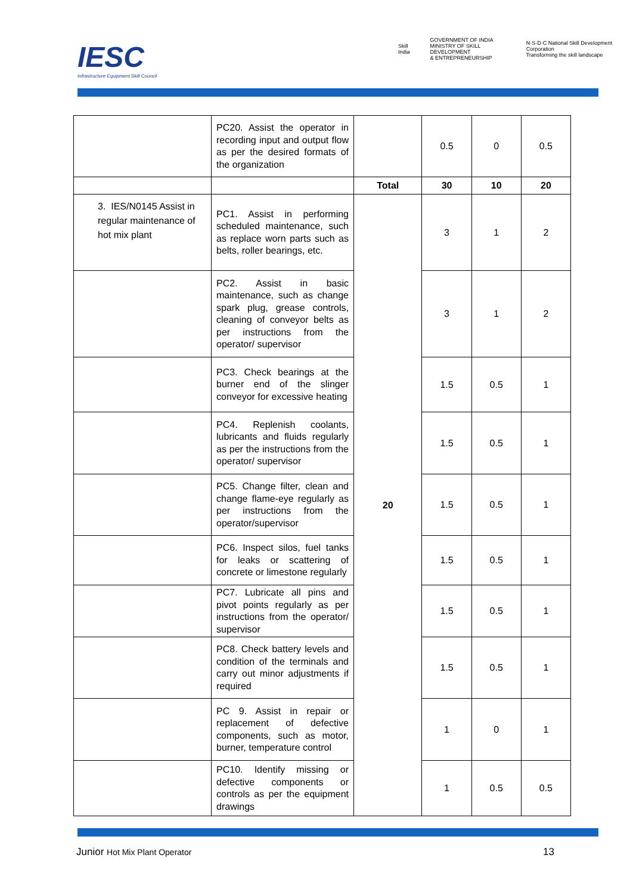IESC
Infrastructure Equipment Skill Council
Skill India GOVERNMENT OF INDIA
MINISTRY OF SKILL DEVELOPMENT
& ENTREPRENEURSHIP N·S·D·C National Skill Development Corporation
Transforming the skill landscape
| | PC20. Assist the operator in recording input and output flow as per the desired formats of the organization | | 0.5 | 0 | 0.5 |
| | | Total | 30 | 10 | 20 |
| 3. IES/N0145 Assist in regular maintenance of hot mix plant | PC1. Assist in performing scheduled maintenance, such as replace worn parts such as belts, roller bearings, etc. | 20 | 3 | 1 | 2 |
| | PC2. Assist in basic maintenance, such as change spark plug, grease controls, cleaning of conveyor belts as per instructions from the operator/ supervisor | | 3 | 1 | 2 |
| | PC3. Check bearings at the burner end of the slinger conveyor for excessive heating | | 1.5 | 0.5 | 1 |
| | PC4. Replenish coolants, lubricants and fluids regularly as per the instructions from the operator/ supervisor | | 1.5 | 0.5 | 1 |
| | PC5. Change filter, clean and change flame-eye regularly as per instructions from the operator/supervisor | | 1.5 | 0.5 | 1 |
| | PC6. Inspect silos, fuel tanks for leaks or scattering of concrete or limestone regularly | | 1.5 | 0.5 | 1 |
| | PC7. Lubricate all pins and pivot points regularly as per instructions from the operator/ supervisor | | 1.5 | 0.5 | 1 |
| | PC8. Check battery levels and condition of the terminals and carry out minor adjustments if required | | 1.5 | 0.5 | 1 |
| | PC 9. Assist in repair or replacement of defective components, such as motor, burner, temperature control | | 1 | 0 | 1 |
| | PC10. Identify missing or defective components or controls as per the equipment drawings | | 1 | 0.5 | 0.5 |
Junior Hot Mix Plant Operator 13